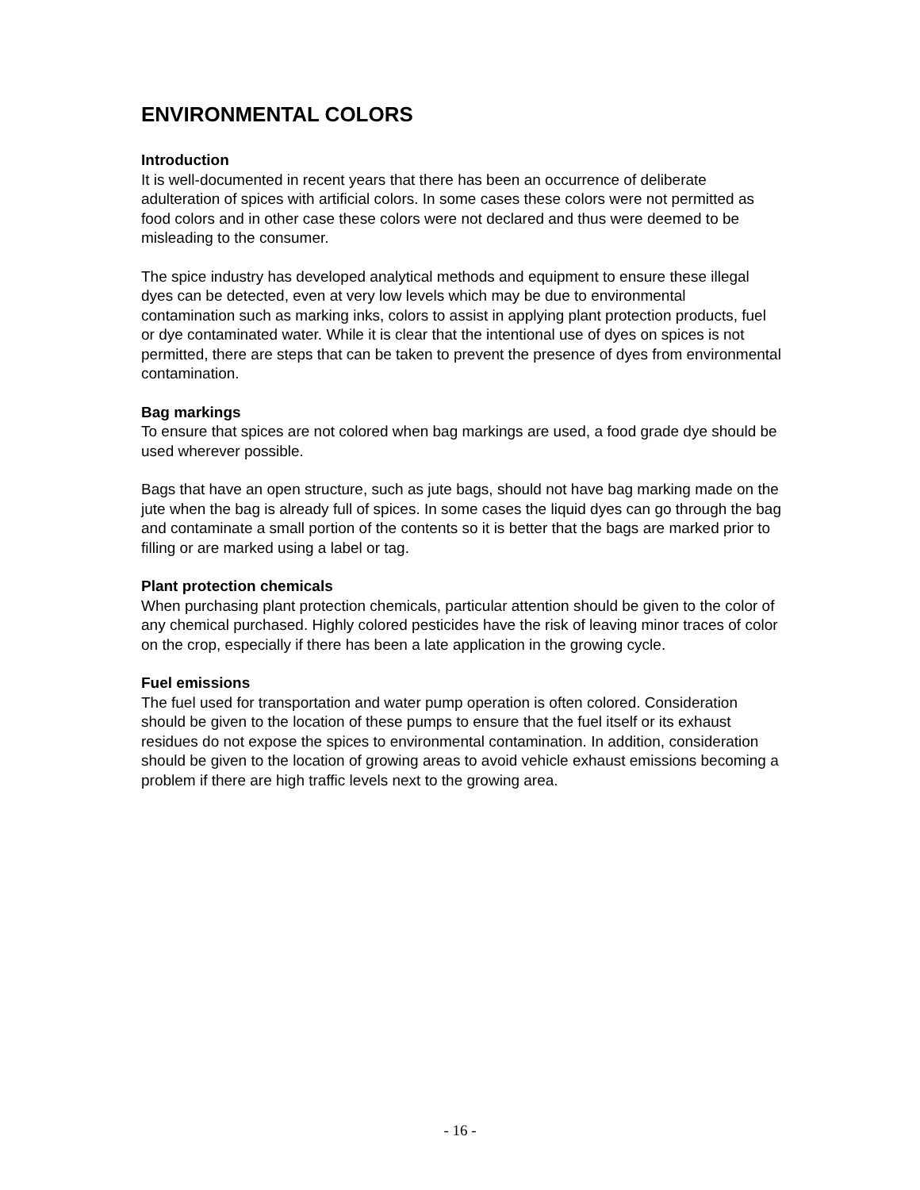ENVIRONMENTAL COLORS
Introduction
It is well-documented in recent years that there has been an occurrence of deliberate adulteration of spices with artificial colors. In some cases these colors were not permitted as food colors and in other case these colors were not declared and thus were deemed to be misleading to the consumer.
The spice industry has developed analytical methods and equipment to ensure these illegal dyes can be detected, even at very low levels which may be due to environmental contamination such as marking inks, colors to assist in applying plant protection products, fuel or dye contaminated water. While it is clear that the intentional use of dyes on spices is not permitted, there are steps that can be taken to prevent the presence of dyes from environmental contamination.
Bag markings
To ensure that spices are not colored when bag markings are used, a food grade dye should be used wherever possible.
Bags that have an open structure, such as jute bags, should not have bag marking made on the jute when the bag is already full of spices. In some cases the liquid dyes can go through the bag and contaminate a small portion of the contents so it is better that the bags are marked prior to filling or are marked using a label or tag.
Plant protection chemicals
When purchasing plant protection chemicals, particular attention should be given to the color of any chemical purchased. Highly colored pesticides have the risk of leaving minor traces of color on the crop, especially if there has been a late application in the growing cycle.
Fuel emissions
The fuel used for transportation and water pump operation is often colored. Consideration should be given to the location of these pumps to ensure that the fuel itself or its exhaust residues do not expose the spices to environmental contamination. In addition, consideration should be given to the location of growing areas to avoid vehicle exhaust emissions becoming a problem if there are high traffic levels next to the growing area.
- 16 -